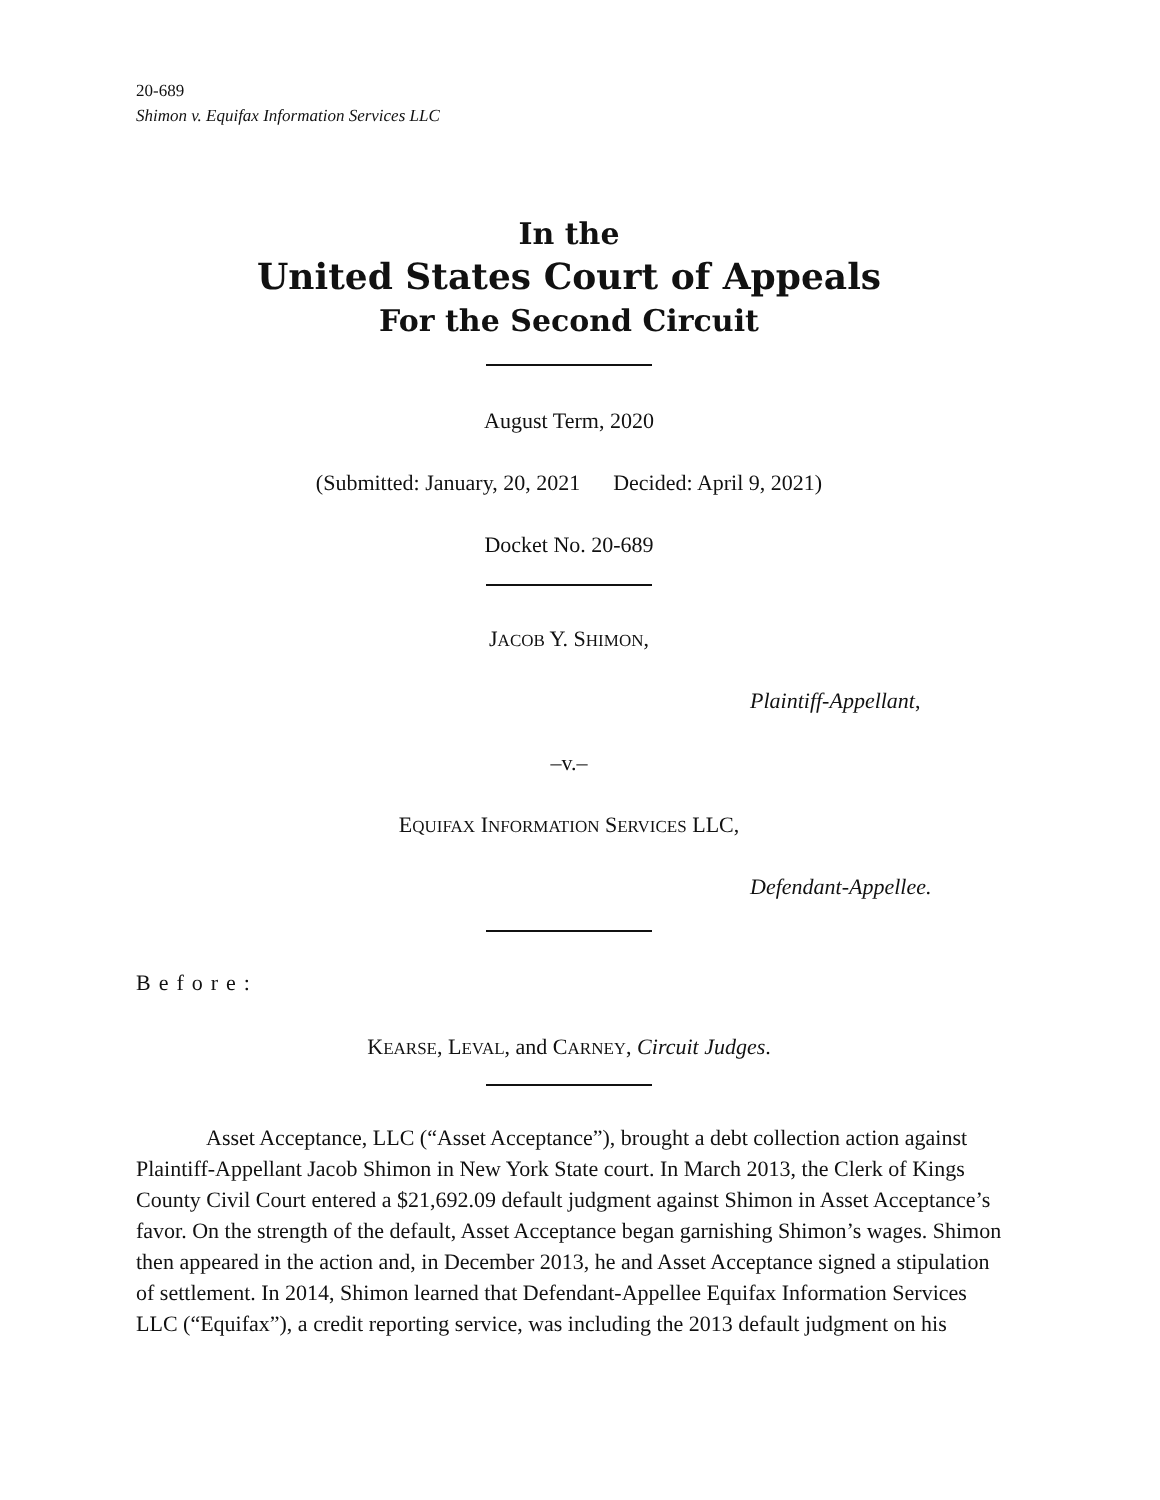20-689
Shimon v. Equifax Information Services LLC
In the
United States Court of Appeals
For the Second Circuit
August Term, 2020
(Submitted: January, 20, 2021 Decided: April 9, 2021)
Docket No. 20-689
JACOB Y. SHIMON,
Plaintiff-Appellant,
–v.–
EQUIFAX INFORMATION SERVICES LLC,
Defendant-Appellee.
Before:
KEARSE, LEVAL, and CARNEY, Circuit Judges.
Asset Acceptance, LLC (“Asset Acceptance”), brought a debt collection action against Plaintiff-Appellant Jacob Shimon in New York State court. In March 2013, the Clerk of Kings County Civil Court entered a $21,692.09 default judgment against Shimon in Asset Acceptance’s favor. On the strength of the default, Asset Acceptance began garnishing Shimon’s wages. Shimon then appeared in the action and, in December 2013, he and Asset Acceptance signed a stipulation of settlement. In 2014, Shimon learned that Defendant-Appellee Equifax Information Services LLC (“Equifax”), a credit reporting service, was including the 2013 default judgment on his